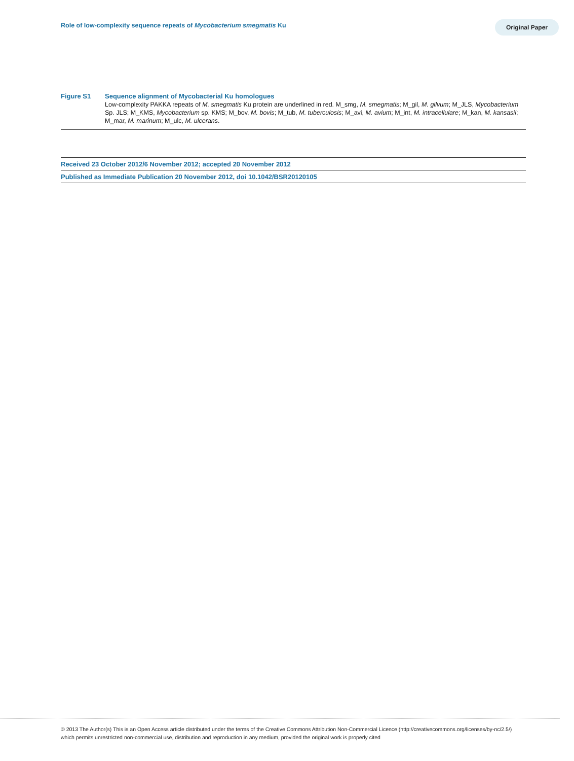Role of low-complexity sequence repeats of Mycobacterium smegmatis Ku
Original Paper
Figure S1
Sequence alignment of Mycobacterial Ku homologues
Low-complexity PAKKA repeats of M. smegmatis Ku protein are underlined in red. M_smg, M. smegmatis; M_gil, M. gilvum; M_JLS, Mycobacterium Sp. JLS; M_KMS, Mycobacterium sp. KMS; M_bov, M. bovis; M_tub, M. tuberculosis; M_avi, M. avium; M_int, M. intracellulare; M_kan, M. kansasii; M_mar, M. marinum; M_ulc, M. ulcerans.
Received 23 October 2012/6 November 2012; accepted 20 November 2012
Published as Immediate Publication 20 November 2012, doi 10.1042/BSR20120105
© 2013 The Author(s) This is an Open Access article distributed under the terms of the Creative Commons Attribution Non-Commercial Licence (http://creativecommons.org/licenses/by-nc/2.5/) which permits unrestricted non-commercial use, distribution and reproduction in any medium, provided the original work is properly cited